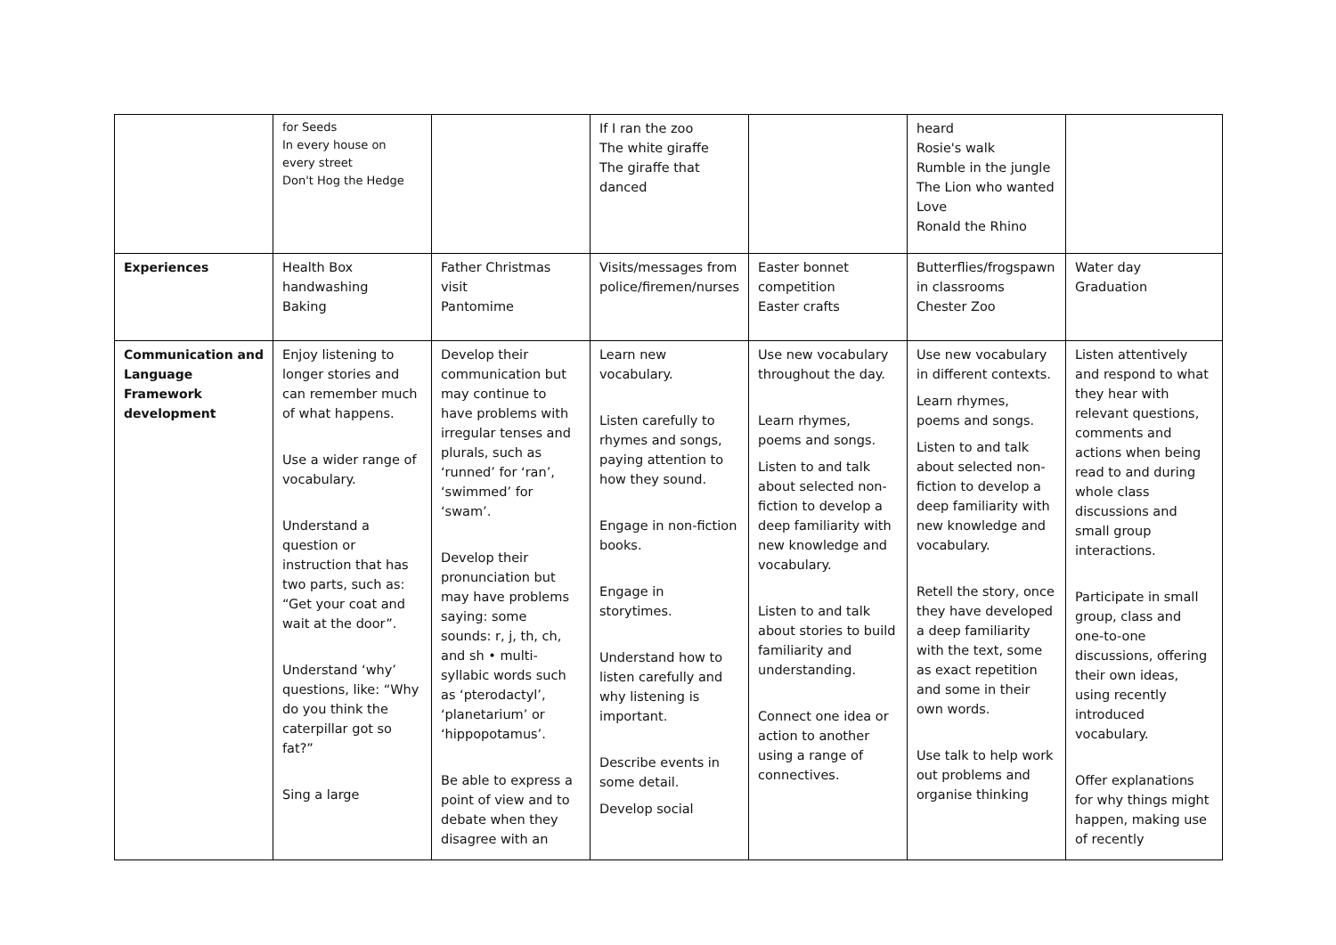| | for Seeds In every house on every street Don't Hog the Hedge | | If I ran the zoo The white giraffe The giraffe that danced | | heard Rosie's walk Rumble in the jungle The Lion who wanted Love Ronald the Rhino | |
| Experiences | Health Box handwashing Baking | Father Christmas visit Pantomime | Visits/messages from police/firemen/nurses | Easter bonnet competition Easter crafts | Butterflies/frogspawn in classrooms Chester Zoo | Water day Graduation |
| Communication and Language Framework development | Enjoy listening to longer stories and can remember much of what happens. Use a wider range of vocabulary. Understand a question or instruction that has two parts, such as: “Get your coat and wait at the door”. Understand ‘why’ questions, like: “Why do you think the caterpillar got so fat?” Sing a large | Develop their communication but may continue to have problems with irregular tenses and plurals, such as ‘runned’ for ‘ran’, ‘swimmed’ for ‘swam’. Develop their pronunciation but may have problems saying: some sounds: r, j, th, ch, and sh • multi-syllabic words such as ‘pterodactyl’, ‘planetarium’ or ‘hippopotamus’. Be able to express a point of view and to debate when they disagree with an | Learn new vocabulary. Listen carefully to rhymes and songs, paying attention to how they sound. Engage in non-fiction books. Engage in storytimes. Understand how to listen carefully and why listening is important. Describe events in some detail. Develop social | Use new vocabulary throughout the day. Learn rhymes, poems and songs. Listen to and talk about selected non-fiction to develop a deep familiarity with new knowledge and vocabulary. Listen to and talk about stories to build familiarity and understanding. Connect one idea or action to another using a range of connectives. | Use new vocabulary in different contexts. Learn rhymes, poems and songs. Listen to and talk about selected non-fiction to develop a deep familiarity with new knowledge and vocabulary. Retell the story, once they have developed a deep familiarity with the text, some as exact repetition and some in their own words. Use talk to help work out problems and organise thinking | Listen attentively and respond to what they hear with relevant questions, comments and actions when being read to and during whole class discussions and small group interactions. Participate in small group, class and one-to-one discussions, offering their own ideas, using recently introduced vocabulary. Offer explanations for why things might happen, making use of recently |